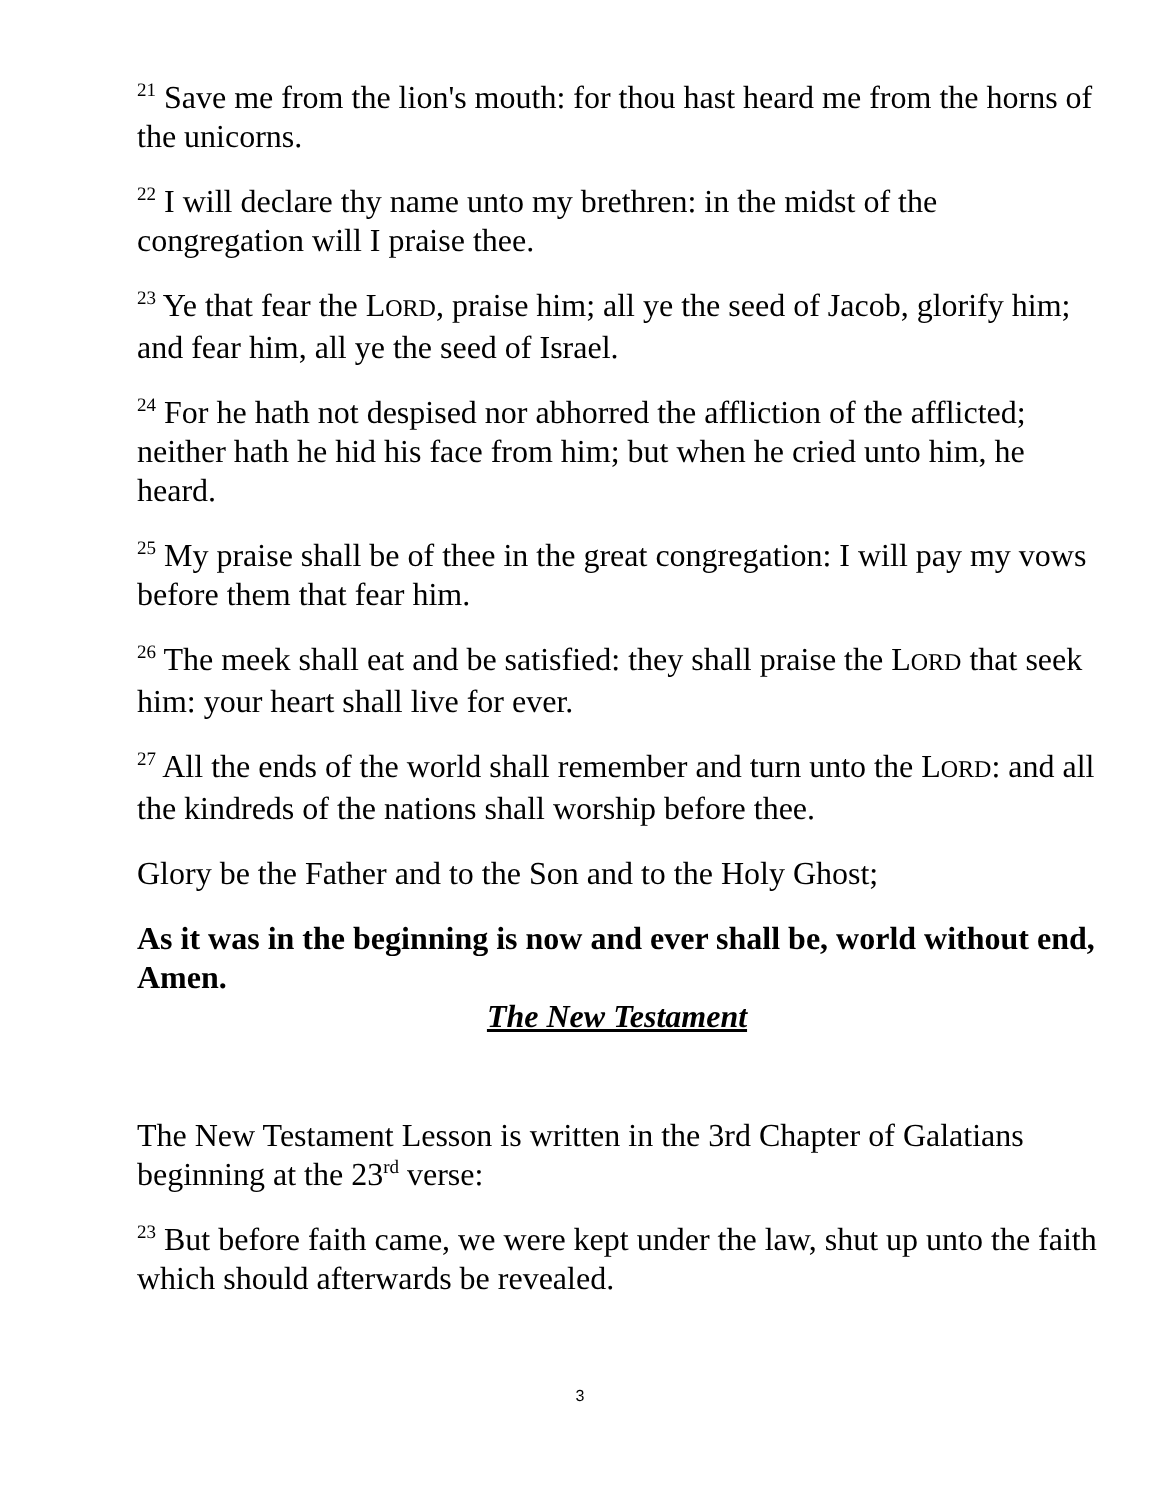<sup>21</sup> Save me from the lion's mouth: for thou hast heard me from the horns of the unicorns.
<sup>22</sup> I will declare thy name unto my brethren: in the midst of the congregation will I praise thee.
<sup>23</sup> Ye that fear the LORD, praise him; all ye the seed of Jacob, glorify him; and fear him, all ye the seed of Israel.
<sup>24</sup> For he hath not despised nor abhorred the affliction of the afflicted; neither hath he hid his face from him; but when he cried unto him, he heard.
<sup>25</sup> My praise shall be of thee in the great congregation: I will pay my vows before them that fear him.
<sup>26</sup> The meek shall eat and be satisfied: they shall praise the LORD that seek him: your heart shall live for ever.
<sup>27</sup> All the ends of the world shall remember and turn unto the LORD: and all the kindreds of the nations shall worship before thee.
Glory be the Father and to the Son and to the Holy Ghost;
As it was in the beginning is now and ever shall be, world without end, Amen.
The New Testament
The New Testament Lesson is written in the 3rd Chapter of Galatians beginning at the 23<sup>rd</sup> verse:
<sup>23</sup> But before faith came, we were kept under the law, shut up unto the faith which should afterwards be revealed.
3